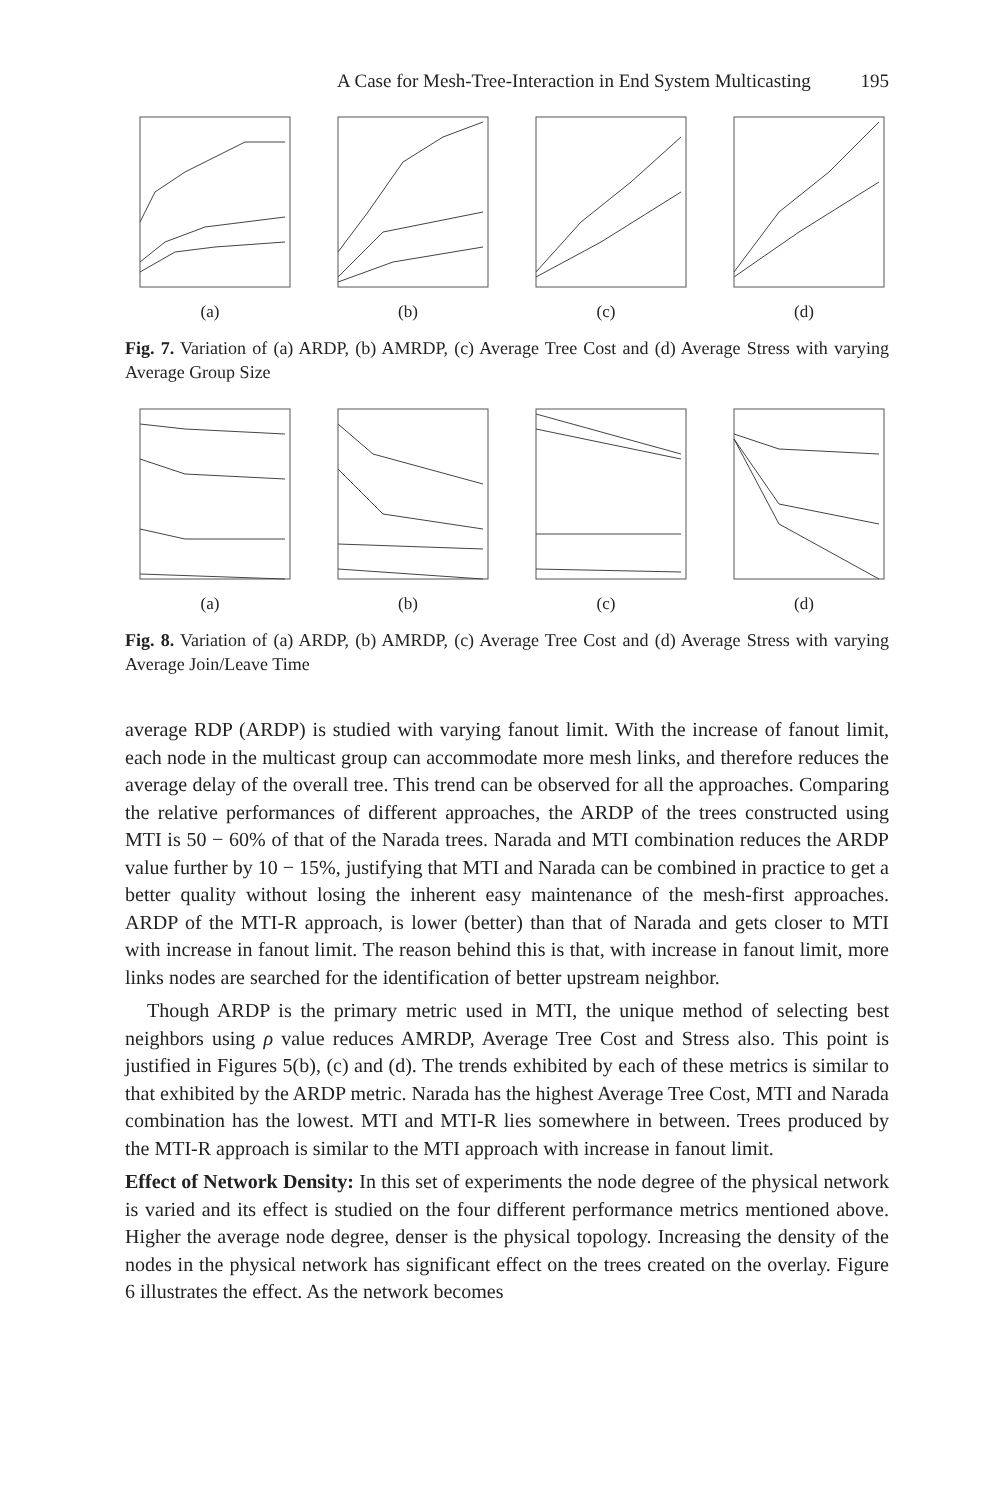A Case for Mesh-Tree-Interaction in End System Multicasting 195
(a) (b) (c) (d)
Fig. 7. Variation of (a) ARDP, (b) AMRDP, (c) Average Tree Cost and (d) Average Stress with varying Average Group Size
(a) (b) (c) (d)
Fig. 8. Variation of (a) ARDP, (b) AMRDP, (c) Average Tree Cost and (d) Average Stress with varying Average Join/Leave Time
average RDP (ARDP) is studied with varying fanout limit. With the increase of fanout limit, each node in the multicast group can accommodate more mesh links, and therefore reduces the average delay of the overall tree. This trend can be observed for all the approaches. Comparing the relative performances of different approaches, the ARDP of the trees constructed using MTI is 50 − 60% of that of the Narada trees. Narada and MTI combination reduces the ARDP value further by 10 − 15%, justifying that MTI and Narada can be combined in practice to get a better quality without losing the inherent easy maintenance of the mesh-first approaches. ARDP of the MTI-R approach, is lower (better) than that of Narada and gets closer to MTI with increase in fanout limit. The reason behind this is that, with increase in fanout limit, more links nodes are searched for the identification of better upstream neighbor.
Though ARDP is the primary metric used in MTI, the unique method of selecting best neighbors using ρ value reduces AMRDP, Average Tree Cost and Stress also. This point is justified in Figures 5(b), (c) and (d). The trends exhibited by each of these metrics is similar to that exhibited by the ARDP metric. Narada has the highest Average Tree Cost, MTI and Narada combination has the lowest. MTI and MTI-R lies somewhere in between. Trees produced by the MTI-R approach is similar to the MTI approach with increase in fanout limit.
Effect of Network Density: In this set of experiments the node degree of the physical network is varied and its effect is studied on the four different performance metrics mentioned above. Higher the average node degree, denser is the physical topology. Increasing the density of the nodes in the physical network has significant effect on the trees created on the overlay. Figure 6 illustrates the effect. As the network becomes